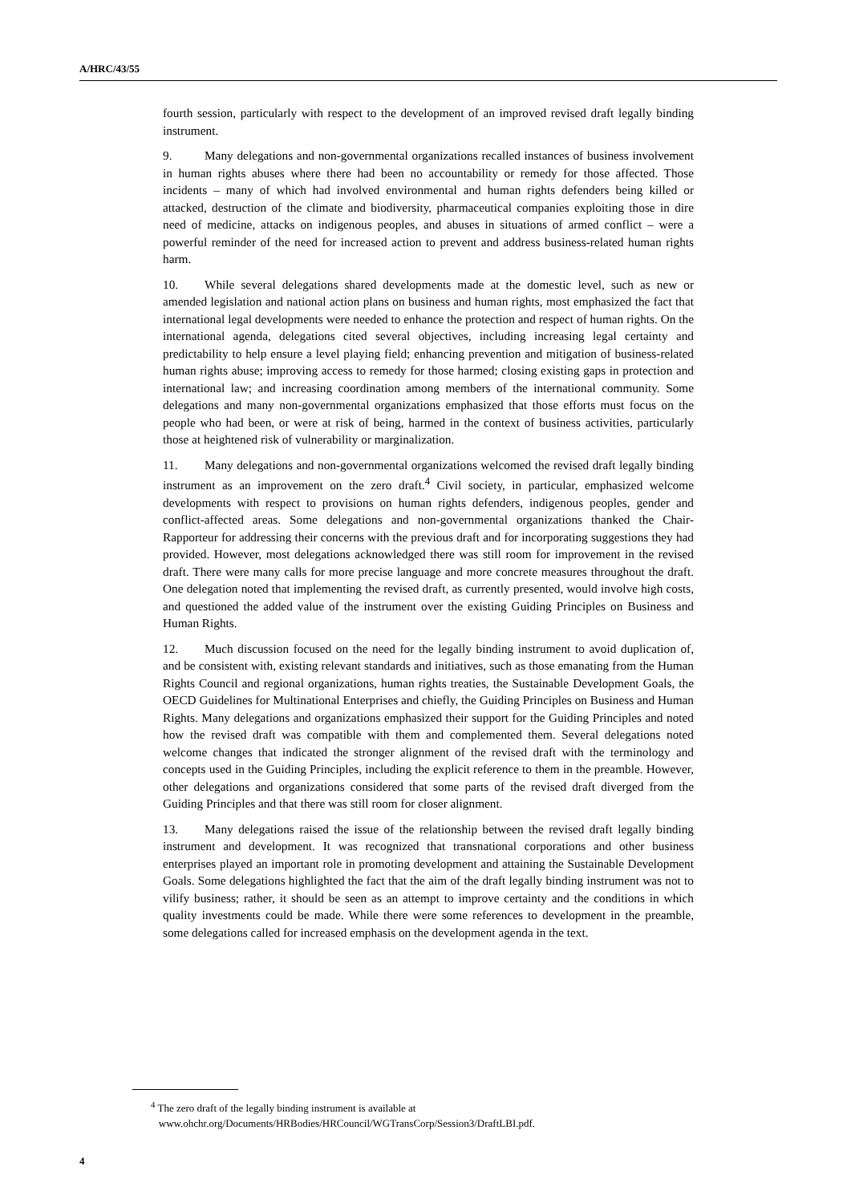A/HRC/43/55
fourth session, particularly with respect to the development of an improved revised draft legally binding instrument.
9. Many delegations and non-governmental organizations recalled instances of business involvement in human rights abuses where there had been no accountability or remedy for those affected. Those incidents – many of which had involved environmental and human rights defenders being killed or attacked, destruction of the climate and biodiversity, pharmaceutical companies exploiting those in dire need of medicine, attacks on indigenous peoples, and abuses in situations of armed conflict – were a powerful reminder of the need for increased action to prevent and address business-related human rights harm.
10. While several delegations shared developments made at the domestic level, such as new or amended legislation and national action plans on business and human rights, most emphasized the fact that international legal developments were needed to enhance the protection and respect of human rights. On the international agenda, delegations cited several objectives, including increasing legal certainty and predictability to help ensure a level playing field; enhancing prevention and mitigation of business-related human rights abuse; improving access to remedy for those harmed; closing existing gaps in protection and international law; and increasing coordination among members of the international community. Some delegations and many non-governmental organizations emphasized that those efforts must focus on the people who had been, or were at risk of being, harmed in the context of business activities, particularly those at heightened risk of vulnerability or marginalization.
11. Many delegations and non-governmental organizations welcomed the revised draft legally binding instrument as an improvement on the zero draft.<sup>4</sup> Civil society, in particular, emphasized welcome developments with respect to provisions on human rights defenders, indigenous peoples, gender and conflict-affected areas. Some delegations and non-governmental organizations thanked the Chair-Rapporteur for addressing their concerns with the previous draft and for incorporating suggestions they had provided. However, most delegations acknowledged there was still room for improvement in the revised draft. There were many calls for more precise language and more concrete measures throughout the draft. One delegation noted that implementing the revised draft, as currently presented, would involve high costs, and questioned the added value of the instrument over the existing Guiding Principles on Business and Human Rights.
12. Much discussion focused on the need for the legally binding instrument to avoid duplication of, and be consistent with, existing relevant standards and initiatives, such as those emanating from the Human Rights Council and regional organizations, human rights treaties, the Sustainable Development Goals, the OECD Guidelines for Multinational Enterprises and chiefly, the Guiding Principles on Business and Human Rights. Many delegations and organizations emphasized their support for the Guiding Principles and noted how the revised draft was compatible with them and complemented them. Several delegations noted welcome changes that indicated the stronger alignment of the revised draft with the terminology and concepts used in the Guiding Principles, including the explicit reference to them in the preamble. However, other delegations and organizations considered that some parts of the revised draft diverged from the Guiding Principles and that there was still room for closer alignment.
13. Many delegations raised the issue of the relationship between the revised draft legally binding instrument and development. It was recognized that transnational corporations and other business enterprises played an important role in promoting development and attaining the Sustainable Development Goals. Some delegations highlighted the fact that the aim of the draft legally binding instrument was not to vilify business; rather, it should be seen as an attempt to improve certainty and the conditions in which quality investments could be made. While there were some references to development in the preamble, some delegations called for increased emphasis on the development agenda in the text.
<sup>4</sup> The zero draft of the legally binding instrument is available at
www.ohchr.org/Documents/HRBodies/HRCouncil/WGTransCorp/Session3/DraftLBI.pdf.
4